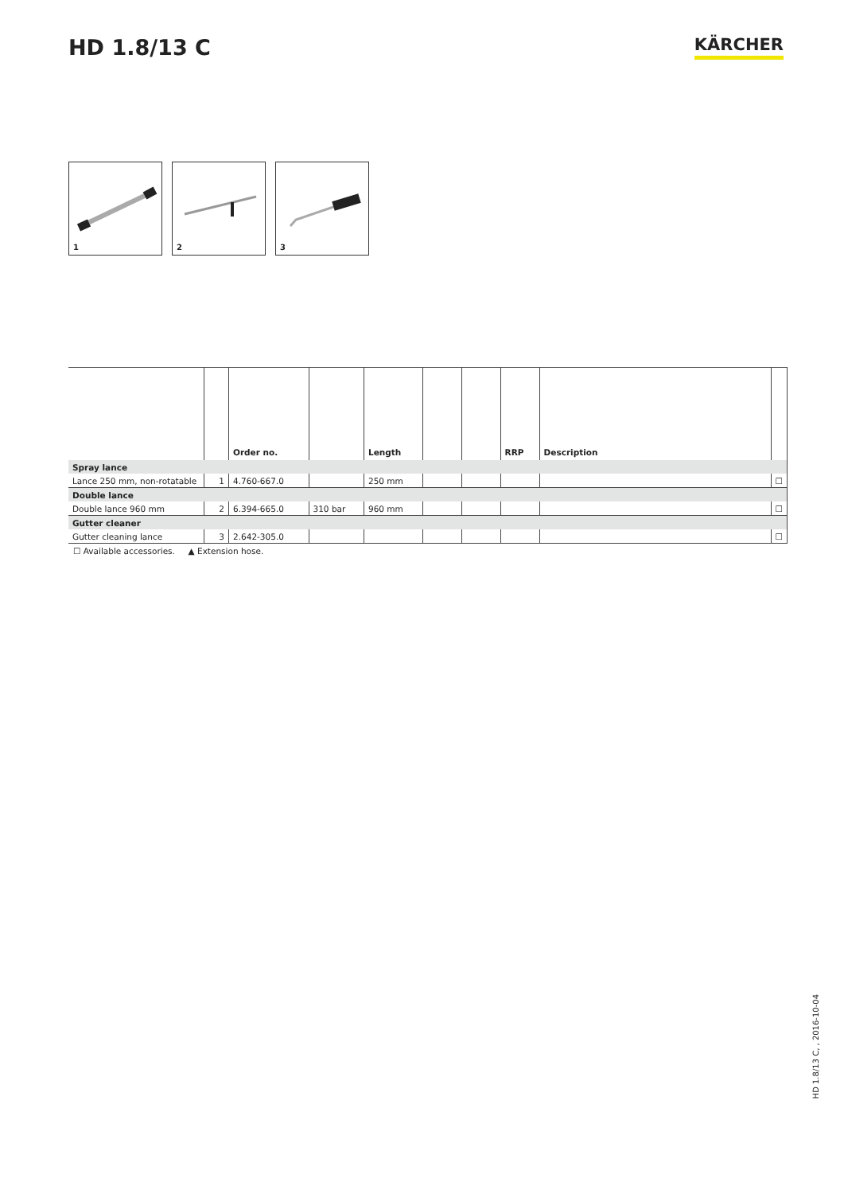HD 1.8/13 C
KÄRCHER
1
2
3
| | | Order no. | | Length | | | RRP | Description | |
| --- | --- | --- | --- | --- | --- | --- | --- | --- | --- |
| Spray lance | | | | | | | | | |
| Lance 250 mm, non-rotatable | 1 | 4.760-667.0 | | 250 mm | | | | | ☐ |
| Double lance | | | | | | | | | |
| Double lance 960 mm | 2 | 6.394-665.0 | 310 bar | 960 mm | | | | | ☐ |
| Gutter cleaner | | | | | | | | | |
| Gutter cleaning lance | 3 | 2.642-305.0 | | | | | | | ☐ |
☐ Available accessories. ▲ Extension hose.
HD 1.8/13 C, , 2016-10-04